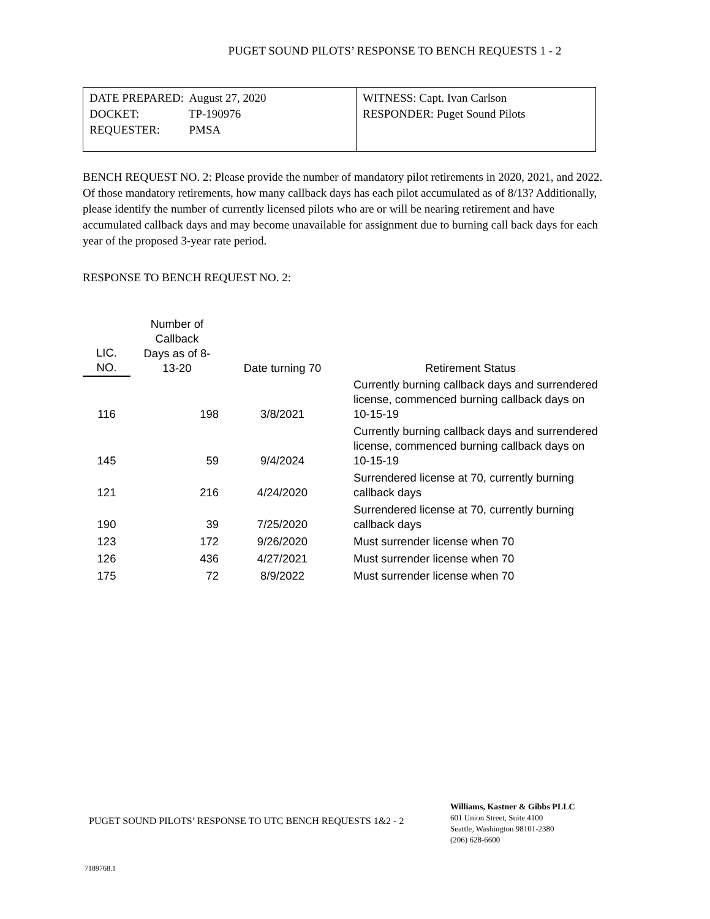PUGET SOUND PILOTS’ RESPONSE TO BENCH REQUESTS 1 - 2
| DATE PREPARED: August 27, 2020 DOCKET: TP-190976 REQUESTER: PMSA | WITNESS: Capt. Ivan Carlson RESPONDER: Puget Sound Pilots |
BENCH REQUEST NO. 2: Please provide the number of mandatory pilot retirements in 2020, 2021, and 2022. Of those mandatory retirements, how many callback days has each pilot accumulated as of 8/13? Additionally, please identify the number of currently licensed pilots who are or will be nearing retirement and have accumulated callback days and may become unavailable for assignment due to burning call back days for each year of the proposed 3-year rate period.
RESPONSE TO BENCH REQUEST NO. 2:
| LIC. NO. | Number of Callback Days as of 8- 13-20 | Date turning 70 | Retirement Status |
| --- | --- | --- | --- |
| 116 | 198 | 3/8/2021 | Currently burning callback days and surrendered license, commenced burning callback days on 10-15-19 |
| 145 | 59 | 9/4/2024 | Currently burning callback days and surrendered license, commenced burning callback days on 10-15-19 |
| 121 | 216 | 4/24/2020 | Surrendered license at 70, currently burning callback days |
| 190 | 39 | 7/25/2020 | Surrendered license at 70, currently burning callback days |
| 123 | 172 | 9/26/2020 | Must surrender license when 70 |
| 126 | 436 | 4/27/2021 | Must surrender license when 70 |
| 175 | 72 | 8/9/2022 | Must surrender license when 70 |
PUGET SOUND PILOTS’ RESPONSE TO UTC BENCH REQUESTS 1&2 - 2
Williams, Kastner & Gibbs PLLC
601 Union Street, Suite 4100
Seattle, Washington 98101-2380
(206) 628-6600
7189768.1